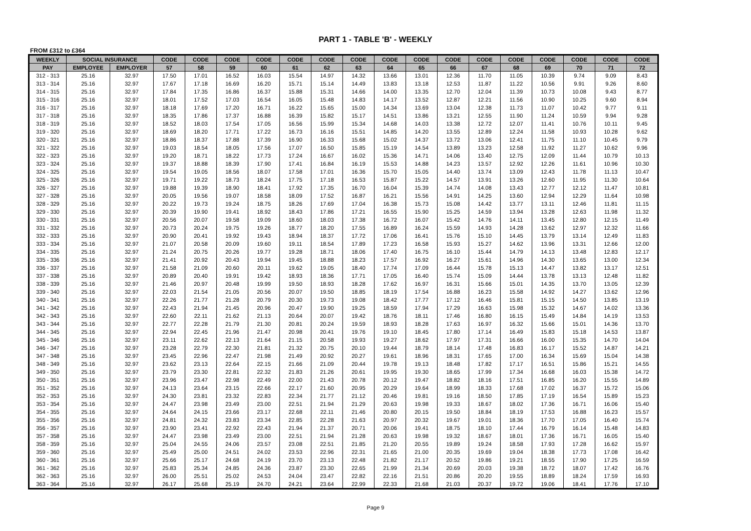PART 1 - TABLE 'B' - WEEKLY
FROM £312 to £364
| WEEKLY | SOCIAL INSURANCE | | CODE | CODE | CODE | CODE | CODE | CODE | CODE | CODE | CODE | CODE | CODE | CODE | CODE | CODE | CODE | CODE |
| --- | --- | --- | --- | --- | --- | --- | --- | --- | --- | --- | --- | --- | --- | --- | --- | --- | --- | --- |
| PAY | EMPLOYEE | EMPLOYER | 57 | 58 | 59 | 60 | 61 | 62 | 63 | 64 | 65 | 66 | 67 | 68 | 69 | 70 | 71 | 72 |
| 312 - 313 | 25.16 | 32.97 | 17.50 | 17.01 | 16.52 | 16.03 | 15.54 | 14.97 | 14.32 | 13.66 | 13.01 | 12.36 | 11.70 | 11.05 | 10.39 | 9.74 | 9.09 | 8.43 |
| 313 - 314 | 25.16 | 32.97 | 17.67 | 17.18 | 16.69 | 16.20 | 15.71 | 15.14 | 14.49 | 13.83 | 13.18 | 12.53 | 11.87 | 11.22 | 10.56 | 9.91 | 9.26 | 8.60 |
| 314 - 315 | 25.16 | 32.97 | 17.84 | 17.35 | 16.86 | 16.37 | 15.88 | 15.31 | 14.66 | 14.00 | 13.35 | 12.70 | 12.04 | 11.39 | 10.73 | 10.08 | 9.43 | 8.77 |
| 315 - 316 | 25.16 | 32.97 | 18.01 | 17.52 | 17.03 | 16.54 | 16.05 | 15.48 | 14.83 | 14.17 | 13.52 | 12.87 | 12.21 | 11.56 | 10.90 | 10.25 | 9.60 | 8.94 |
| 316 - 317 | 25.16 | 32.97 | 18.18 | 17.69 | 17.20 | 16.71 | 16.22 | 15.65 | 15.00 | 14.34 | 13.69 | 13.04 | 12.38 | 11.73 | 11.07 | 10.42 | 9.77 | 9.11 |
| 317 - 318 | 25.16 | 32.97 | 18.35 | 17.86 | 17.37 | 16.88 | 16.39 | 15.82 | 15.17 | 14.51 | 13.86 | 13.21 | 12.55 | 11.90 | 11.24 | 10.59 | 9.94 | 9.28 |
| 318 - 319 | 25.16 | 32.97 | 18.52 | 18.03 | 17.54 | 17.05 | 16.56 | 15.99 | 15.34 | 14.68 | 14.03 | 13.38 | 12.72 | 12.07 | 11.41 | 10.76 | 10.11 | 9.45 |
| 319 - 320 | 25.16 | 32.97 | 18.69 | 18.20 | 17.71 | 17.22 | 16.73 | 16.16 | 15.51 | 14.85 | 14.20 | 13.55 | 12.89 | 12.24 | 11.58 | 10.93 | 10.28 | 9.62 |
| 320 - 321 | 25.16 | 32.97 | 18.86 | 18.37 | 17.88 | 17.39 | 16.90 | 16.33 | 15.68 | 15.02 | 14.37 | 13.72 | 13.06 | 12.41 | 11.75 | 11.10 | 10.45 | 9.79 |
| 321 - 322 | 25.16 | 32.97 | 19.03 | 18.54 | 18.05 | 17.56 | 17.07 | 16.50 | 15.85 | 15.19 | 14.54 | 13.89 | 13.23 | 12.58 | 11.92 | 11.27 | 10.62 | 9.96 |
| 322 - 323 | 25.16 | 32.97 | 19.20 | 18.71 | 18.22 | 17.73 | 17.24 | 16.67 | 16.02 | 15.36 | 14.71 | 14.06 | 13.40 | 12.75 | 12.09 | 11.44 | 10.79 | 10.13 |
| 323 - 324 | 25.16 | 32.97 | 19.37 | 18.88 | 18.39 | 17.90 | 17.41 | 16.84 | 16.19 | 15.53 | 14.88 | 14.23 | 13.57 | 12.92 | 12.26 | 11.61 | 10.96 | 10.30 |
| 324 - 325 | 25.16 | 32.97 | 19.54 | 19.05 | 18.56 | 18.07 | 17.58 | 17.01 | 16.36 | 15.70 | 15.05 | 14.40 | 13.74 | 13.09 | 12.43 | 11.78 | 11.13 | 10.47 |
| 325 - 326 | 25.16 | 32.97 | 19.71 | 19.22 | 18.73 | 18.24 | 17.75 | 17.18 | 16.53 | 15.87 | 15.22 | 14.57 | 13.91 | 13.26 | 12.60 | 11.95 | 11.30 | 10.64 |
| 326 - 327 | 25.16 | 32.97 | 19.88 | 19.39 | 18.90 | 18.41 | 17.92 | 17.35 | 16.70 | 16.04 | 15.39 | 14.74 | 14.08 | 13.43 | 12.77 | 12.12 | 11.47 | 10.81 |
| 327 - 328 | 25.16 | 32.97 | 20.05 | 19.56 | 19.07 | 18.58 | 18.09 | 17.52 | 16.87 | 16.21 | 15.56 | 14.91 | 14.25 | 13.60 | 12.94 | 12.29 | 11.64 | 10.98 |
| 328 - 329 | 25.16 | 32.97 | 20.22 | 19.73 | 19.24 | 18.75 | 18.26 | 17.69 | 17.04 | 16.38 | 15.73 | 15.08 | 14.42 | 13.77 | 13.11 | 12.46 | 11.81 | 11.15 |
| 329 - 330 | 25.16 | 32.97 | 20.39 | 19.90 | 19.41 | 18.92 | 18.43 | 17.86 | 17.21 | 16.55 | 15.90 | 15.25 | 14.59 | 13.94 | 13.28 | 12.63 | 11.98 | 11.32 |
| 330 - 331 | 25.16 | 32.97 | 20.56 | 20.07 | 19.58 | 19.09 | 18.60 | 18.03 | 17.38 | 16.72 | 16.07 | 15.42 | 14.76 | 14.11 | 13.45 | 12.80 | 12.15 | 11.49 |
| 331 - 332 | 25.16 | 32.97 | 20.73 | 20.24 | 19.75 | 19.26 | 18.77 | 18.20 | 17.55 | 16.89 | 16.24 | 15.59 | 14.93 | 14.28 | 13.62 | 12.97 | 12.32 | 11.66 |
| 332 - 333 | 25.16 | 32.97 | 20.90 | 20.41 | 19.92 | 19.43 | 18.94 | 18.37 | 17.72 | 17.06 | 16.41 | 15.76 | 15.10 | 14.45 | 13.79 | 13.14 | 12.49 | 11.83 |
| 333 - 334 | 25.16 | 32.97 | 21.07 | 20.58 | 20.09 | 19.60 | 19.11 | 18.54 | 17.89 | 17.23 | 16.58 | 15.93 | 15.27 | 14.62 | 13.96 | 13.31 | 12.66 | 12.00 |
| 334 - 335 | 25.16 | 32.97 | 21.24 | 20.75 | 20.26 | 19.77 | 19.28 | 18.71 | 18.06 | 17.40 | 16.75 | 16.10 | 15.44 | 14.79 | 14.13 | 13.48 | 12.83 | 12.17 |
| 335 - 336 | 25.16 | 32.97 | 21.41 | 20.92 | 20.43 | 19.94 | 19.45 | 18.88 | 18.23 | 17.57 | 16.92 | 16.27 | 15.61 | 14.96 | 14.30 | 13.65 | 13.00 | 12.34 |
| 336 - 337 | 25.16 | 32.97 | 21.58 | 21.09 | 20.60 | 20.11 | 19.62 | 19.05 | 18.40 | 17.74 | 17.09 | 16.44 | 15.78 | 15.13 | 14.47 | 13.82 | 13.17 | 12.51 |
| 337 - 338 | 25.16 | 32.97 | 20.89 | 20.40 | 19.91 | 19.42 | 18.93 | 18.36 | 17.71 | 17.05 | 16.40 | 15.74 | 15.09 | 14.44 | 13.78 | 13.13 | 12.48 | 11.82 |
| 338 - 339 | 25.16 | 32.97 | 21.46 | 20.97 | 20.48 | 19.99 | 19.50 | 18.93 | 18.28 | 17.62 | 16.97 | 16.31 | 15.66 | 15.01 | 14.35 | 13.70 | 13.05 | 12.39 |
| 339 - 340 | 25.16 | 32.97 | 22.03 | 21.54 | 21.05 | 20.56 | 20.07 | 19.50 | 18.85 | 18.19 | 17.54 | 16.88 | 16.23 | 15.58 | 14.92 | 14.27 | 13.62 | 12.96 |
| 340 - 341 | 25.16 | 32.97 | 22.26 | 21.77 | 21.28 | 20.79 | 20.30 | 19.73 | 19.08 | 18.42 | 17.77 | 17.12 | 16.46 | 15.81 | 15.15 | 14.50 | 13.85 | 13.19 |
| 341 - 342 | 25.16 | 32.97 | 22.43 | 21.94 | 21.45 | 20.96 | 20.47 | 19.90 | 19.25 | 18.59 | 17.94 | 17.29 | 16.63 | 15.98 | 15.32 | 14.67 | 14.02 | 13.36 |
| 342 - 343 | 25.16 | 32.97 | 22.60 | 22.11 | 21.62 | 21.13 | 20.64 | 20.07 | 19.42 | 18.76 | 18.11 | 17.46 | 16.80 | 16.15 | 15.49 | 14.84 | 14.19 | 13.53 |
| 343 - 344 | 25.16 | 32.97 | 22.77 | 22.28 | 21.79 | 21.30 | 20.81 | 20.24 | 19.59 | 18.93 | 18.28 | 17.63 | 16.97 | 16.32 | 15.66 | 15.01 | 14.36 | 13.70 |
| 344 - 345 | 25.16 | 32.97 | 22.94 | 22.45 | 21.96 | 21.47 | 20.98 | 20.41 | 19.76 | 19.10 | 18.45 | 17.80 | 17.14 | 16.49 | 15.83 | 15.18 | 14.53 | 13.87 |
| 345 - 346 | 25.16 | 32.97 | 23.11 | 22.62 | 22.13 | 21.64 | 21.15 | 20.58 | 19.93 | 19.27 | 18.62 | 17.97 | 17.31 | 16.66 | 16.00 | 15.35 | 14.70 | 14.04 |
| 346 - 347 | 25.16 | 32.97 | 23.28 | 22.79 | 22.30 | 21.81 | 21.32 | 20.75 | 20.10 | 19.44 | 18.79 | 18.14 | 17.48 | 16.83 | 16.17 | 15.52 | 14.87 | 14.21 |
| 347 - 348 | 25.16 | 32.97 | 23.45 | 22.96 | 22.47 | 21.98 | 21.49 | 20.92 | 20.27 | 19.61 | 18.96 | 18.31 | 17.65 | 17.00 | 16.34 | 15.69 | 15.04 | 14.38 |
| 348 - 349 | 25.16 | 32.97 | 23.62 | 23.13 | 22.64 | 22.15 | 21.66 | 21.09 | 20.44 | 19.78 | 19.13 | 18.48 | 17.82 | 17.17 | 16.51 | 15.86 | 15.21 | 14.55 |
| 349 - 350 | 25.16 | 32.97 | 23.79 | 23.30 | 22.81 | 22.32 | 21.83 | 21.26 | 20.61 | 19.95 | 19.30 | 18.65 | 17.99 | 17.34 | 16.68 | 16.03 | 15.38 | 14.72 |
| 350 - 351 | 25.16 | 32.97 | 23.96 | 23.47 | 22.98 | 22.49 | 22.00 | 21.43 | 20.78 | 20.12 | 19.47 | 18.82 | 18.16 | 17.51 | 16.85 | 16.20 | 15.55 | 14.89 |
| 351 - 352 | 25.16 | 32.97 | 24.13 | 23.64 | 23.15 | 22.66 | 22.17 | 21.60 | 20.95 | 20.29 | 19.64 | 18.99 | 18.33 | 17.68 | 17.02 | 16.37 | 15.72 | 15.06 |
| 352 - 353 | 25.16 | 32.97 | 24.30 | 23.81 | 23.32 | 22.83 | 22.34 | 21.77 | 21.12 | 20.46 | 19.81 | 19.16 | 18.50 | 17.85 | 17.19 | 16.54 | 15.89 | 15.23 |
| 353 - 354 | 25.16 | 32.97 | 24.47 | 23.98 | 23.49 | 23.00 | 22.51 | 21.94 | 21.29 | 20.63 | 19.98 | 19.33 | 18.67 | 18.02 | 17.36 | 16.71 | 16.06 | 15.40 |
| 354 - 355 | 25.16 | 32.97 | 24.64 | 24.15 | 23.66 | 23.17 | 22.68 | 22.11 | 21.46 | 20.80 | 20.15 | 19.50 | 18.84 | 18.19 | 17.53 | 16.88 | 16.23 | 15.57 |
| 355 - 356 | 25.16 | 32.97 | 24.81 | 24.32 | 23.83 | 23.34 | 22.85 | 22.28 | 21.63 | 20.97 | 20.32 | 19.67 | 19.01 | 18.36 | 17.70 | 17.05 | 16.40 | 15.74 |
| 356 - 357 | 25.16 | 32.97 | 23.90 | 23.41 | 22.92 | 22.43 | 21.94 | 21.37 | 20.71 | 20.06 | 19.41 | 18.75 | 18.10 | 17.44 | 16.79 | 16.14 | 15.48 | 14.83 |
| 357 - 358 | 25.16 | 32.97 | 24.47 | 23.98 | 23.49 | 23.00 | 22.51 | 21.94 | 21.28 | 20.63 | 19.98 | 19.32 | 18.67 | 18.01 | 17.36 | 16.71 | 16.05 | 15.40 |
| 358 - 359 | 25.16 | 32.97 | 25.04 | 24.55 | 24.06 | 23.57 | 23.08 | 22.51 | 21.85 | 21.20 | 20.55 | 19.89 | 19.24 | 18.58 | 17.93 | 17.28 | 16.62 | 15.97 |
| 359 - 360 | 25.16 | 32.97 | 25.49 | 25.00 | 24.51 | 24.02 | 23.53 | 22.96 | 22.31 | 21.65 | 21.00 | 20.35 | 19.69 | 19.04 | 18.38 | 17.73 | 17.08 | 16.42 |
| 360 - 361 | 25.16 | 32.97 | 25.66 | 25.17 | 24.68 | 24.19 | 23.70 | 23.13 | 22.48 | 21.82 | 21.17 | 20.52 | 19.86 | 19.21 | 18.55 | 17.90 | 17.25 | 16.59 |
| 361 - 362 | 25.16 | 32.97 | 25.83 | 25.34 | 24.85 | 24.36 | 23.87 | 23.30 | 22.65 | 21.99 | 21.34 | 20.69 | 20.03 | 19.38 | 18.72 | 18.07 | 17.42 | 16.76 |
| 362 - 363 | 25.16 | 32.97 | 26.00 | 25.51 | 25.02 | 24.53 | 24.04 | 23.47 | 22.82 | 22.16 | 21.51 | 20.86 | 20.20 | 19.55 | 18.89 | 18.24 | 17.59 | 16.93 |
| 363 - 364 | 25.16 | 32.97 | 26.17 | 25.68 | 25.19 | 24.70 | 24.21 | 23.64 | 22.99 | 22.33 | 21.68 | 21.03 | 20.37 | 19.72 | 19.06 | 18.41 | 17.76 | 17.10 |
Page 9